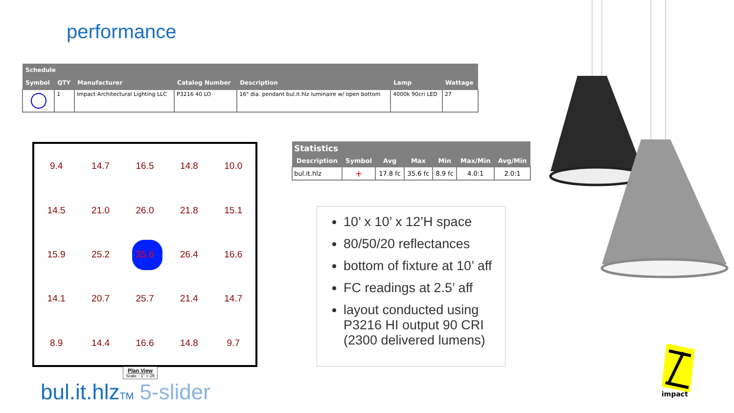performance
| Schedule | | | | | | |
| --- | --- | --- | --- | --- | --- | --- |
| Symbol | QTY | Manufacturer | Catalog Number | Description | Lamp | Wattage |
| | 1 | Impact Architectural Lighting LLC | P3216 40 LO | 16" dia. pendant bul.it.hlz luminaire w/ open bottom | 4000k 90cri LED | 27 |
| 9.4 | 14.7 | 16.5 | 14.8 | 10.0 |
| 14.5 | 21.0 | 26.0 | 21.8 | 15.1 |
| 15.9 | 25.2 | 35.6 | 26.4 | 16.6 |
| 14.1 | 20.7 | 25.7 | 21.4 | 14.7 |
| 8.9 | 14.4 | 16.6 | 14.8 | 9.7 |
Plan View
Scale - 1" = 2ft
bul.it.hlzTM 5-slider
| Statistics | | | | | | |
| --- | --- | --- | --- | --- | --- | --- |
| Description | Symbol | Avg | Max | Min | Max/Min | Avg/Min |
| bul.it.hlz | + | 17.8 fc | 35.6 fc | 8.9 fc | 4.0:1 | 2.0:1 |
10’ x 10’ x 12’H space
80/50/20 reflectances
bottom of fixture at 10’ aff
FC readings at 2.5’ aff
layout conducted using P3216 HI output 90 CRI (2300 delivered lumens)
impact